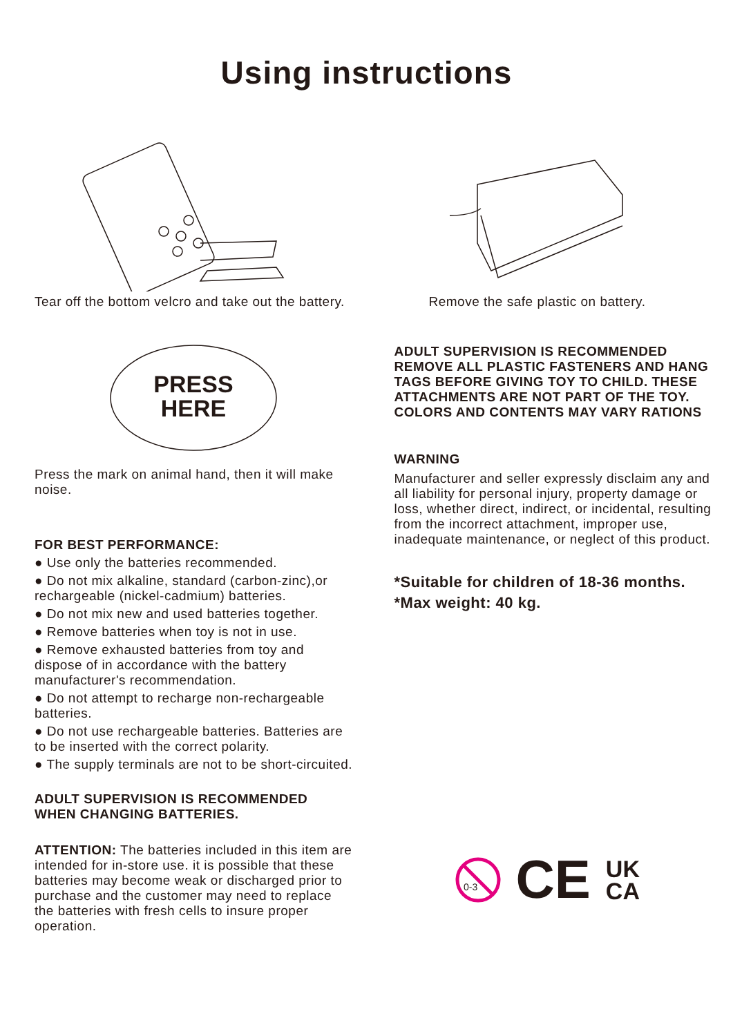Using instructions
Tear off the bottom velcro and take out the battery.
Remove the safe plastic on battery.
PRESS
HERE
Press the mark on animal hand, then it will make noise.
FOR BEST PERFORMANCE:
● Use only the batteries recommended.
● Do not mix alkaline, standard (carbon-zinc),or rechargeable (nickel-cadmium) batteries.
● Do not mix new and used batteries together.
● Remove batteries when toy is not in use.
● Remove exhausted batteries from toy and dispose of in accordance with the battery manufacturer's recommendation.
● Do not attempt to recharge non-rechargeable batteries.
● Do not use rechargeable batteries. Batteries are to be inserted with the correct polarity.
● The supply terminals are not to be short-circuited.
ADULT SUPERVISION IS RECOMMENDED WHEN CHANGING BATTERIES.
ATTENTION: The batteries included in this item are intended for in-store use. it is possible that these batteries may become weak or discharged prior to purchase and the customer may need to replace the batteries with fresh cells to insure proper operation.
ADULT SUPERVISION IS RECOMMENDED REMOVE ALL PLASTIC FASTENERS AND HANG TAGS BEFORE GIVING TOY TO CHILD. THESE ATTACHMENTS ARE NOT PART OF THE TOY. COLORS AND CONTENTS MAY VARY RATIONS
WARNING
Manufacturer and seller expressly disclaim any and all liability for personal injury, property damage or loss, whether direct, indirect, or incidental, resulting from the incorrect attachment, improper use, inadequate maintenance, or neglect of this product.
*Suitable for children of 18-36 months.
*Max weight: 40 kg.
0-3
CE UK
CA